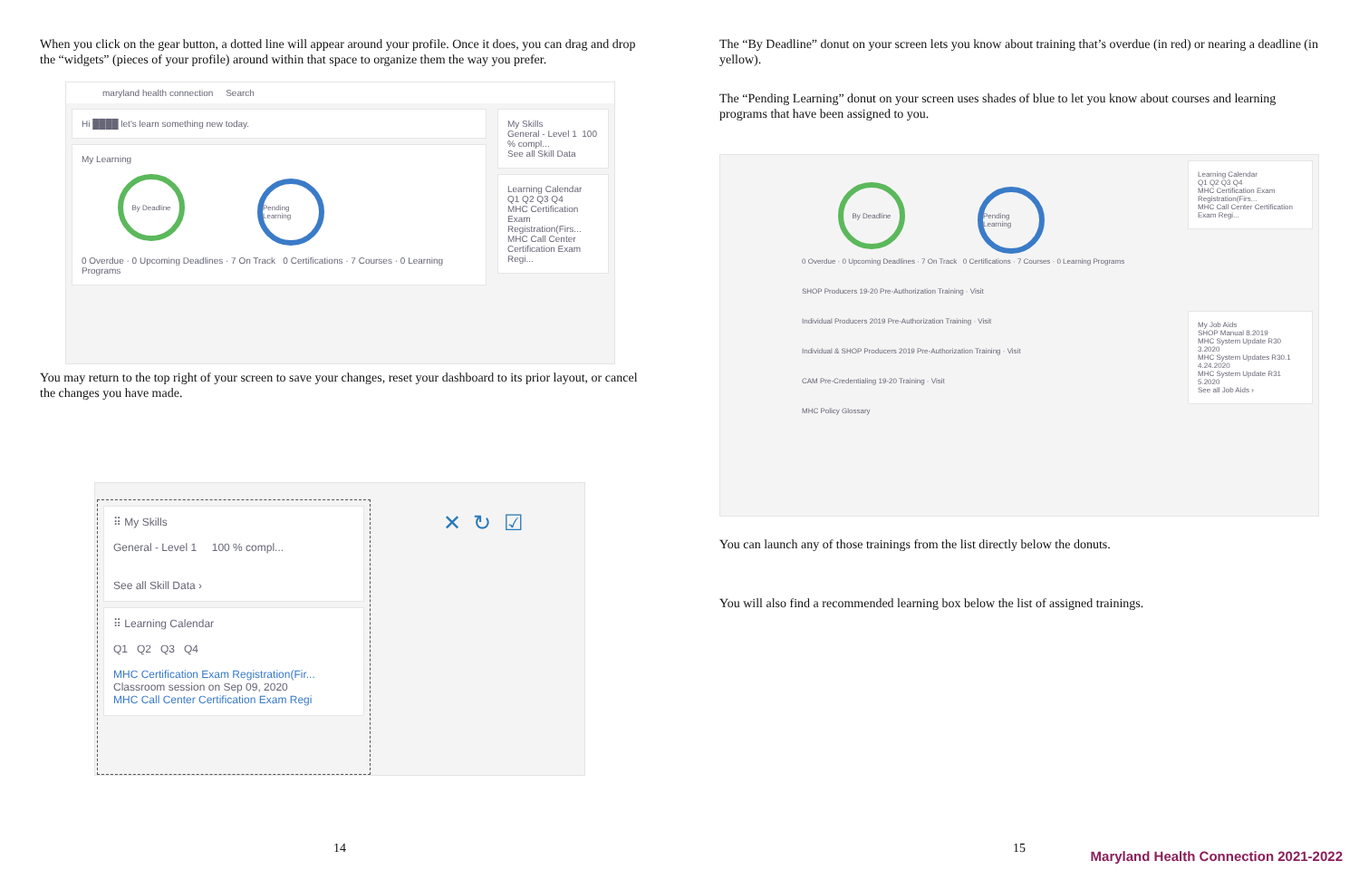When you click on the gear button, a dotted line will appear around your profile. Once it does, you can drag and drop the “widgets” (pieces of your profile) around within that space to organize them the way you prefer.
maryland health connection Search
Hi ████ let's learn something new today.
My Learning
By Deadline Pending Learning
0 Overdue · 0 Upcoming Deadlines · 7 On Track 0 Certifications · 7 Courses · 0 Learning Programs
My Skills
General - Level 1 100 % compl...
See all Skill Data
Learning Calendar
Q1 Q2 Q3 Q4
MHC Certification Exam Registration(Firs...
MHC Call Center Certification Exam Regi...
You may return to the top right of your screen to save your changes, reset your dashboard to its prior layout, or cancel the changes you have made.
⠿ My Skills
General - Level 1 100 % compl...
See all Skill Data ›
⠿ Learning Calendar
Q1 Q2 Q3 Q4
MHC Certification Exam Registration(Fir...
Classroom session on Sep 09, 2020
MHC Call Center Certification Exam Regi
✕ ↻ ☑
14
The “By Deadline” donut on your screen lets you know about training that’s overdue (in red) or nearing a deadline (in yellow).
The “Pending Learning” donut on your screen uses shades of blue to let you know about courses and learning programs that have been assigned to you.
By Deadline Pending Learning
0 Overdue · 0 Upcoming Deadlines · 7 On Track 0 Certifications · 7 Courses · 0 Learning Programs
SHOP Producers 19-20 Pre-Authorization Training · Visit
Individual Producers 2019 Pre-Authorization Training · Visit
Individual & SHOP Producers 2019 Pre-Authorization Training · Visit
CAM Pre-Credentialing 19-20 Training · Visit
MHC Policy Glossary
Learning Calendar
Q1 Q2 Q3 Q4
MHC Certification Exam Registration(Firs...
MHC Call Center Certification Exam Regi...
My Job Aids
SHOP Manual 8.2019
MHC System Update R30 3.2020
MHC System Updates R30.1 4.24.2020
MHC System Update R31 5.2020
See all Job Aids ›
You can launch any of those trainings from the list directly below the donuts.
You will also find a recommended learning box below the list of assigned trainings.
15
Maryland Health Connection 2021-2022